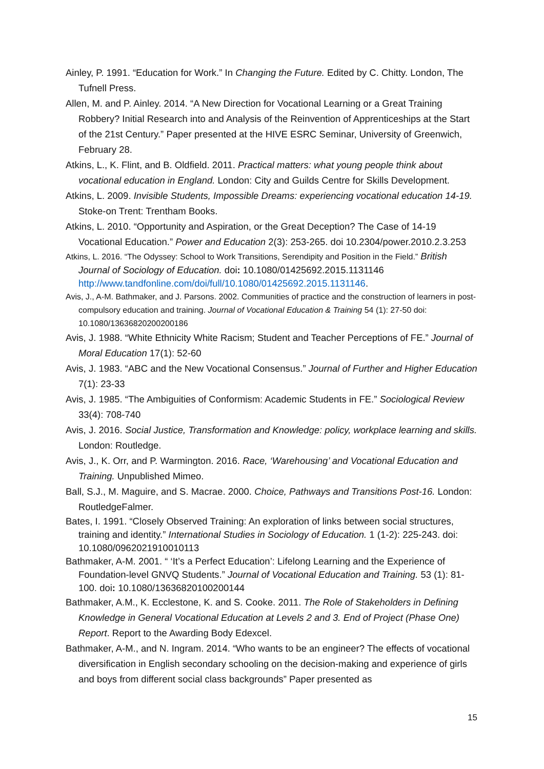Ainley, P. 1991. “Education for Work.” In Changing the Future. Edited by C. Chitty. London, The Tufnell Press.
Allen, M. and P. Ainley. 2014. “A New Direction for Vocational Learning or a Great Training Robbery? Initial Research into and Analysis of the Reinvention of Apprenticeships at the Start of the 21st Century.” Paper presented at the HIVE ESRC Seminar, University of Greenwich, February 28.
Atkins, L., K. Flint, and B. Oldfield. 2011. Practical matters: what young people think about vocational education in England. London: City and Guilds Centre for Skills Development.
Atkins, L. 2009. Invisible Students, Impossible Dreams: experiencing vocational education 14-19. Stoke-on Trent: Trentham Books.
Atkins, L. 2010. “Opportunity and Aspiration, or the Great Deception? The Case of 14-19 Vocational Education.” Power and Education 2(3): 253-265. doi 10.2304/power.2010.2.3.253
Atkins, L. 2016. “The Odyssey: School to Work Transitions, Serendipity and Position in the Field.” British Journal of Sociology of Education. doi: 10.1080/01425692.2015.1131146 http://www.tandfonline.com/doi/full/10.1080/01425692.2015.1131146.
Avis, J., A-M. Bathmaker, and J. Parsons. 2002. Communities of practice and the construction of learners in post-compulsory education and training. Journal of Vocational Education & Training 54 (1): 27-50 doi: 10.1080/13636820200200186
Avis, J. 1988. “White Ethnicity White Racism; Student and Teacher Perceptions of FE.” Journal of Moral Education 17(1): 52-60
Avis, J. 1983. “ABC and the New Vocational Consensus.” Journal of Further and Higher Education 7(1): 23-33
Avis, J. 1985. “The Ambiguities of Conformism: Academic Students in FE.” Sociological Review 33(4): 708-740
Avis, J. 2016. Social Justice, Transformation and Knowledge: policy, workplace learning and skills. London: Routledge.
Avis, J., K. Orr, and P. Warmington. 2016. Race, ‘Warehousing’ and Vocational Education and Training. Unpublished Mimeo.
Ball, S.J., M. Maguire, and S. Macrae. 2000. Choice, Pathways and Transitions Post-16. London: RoutledgeFalmer.
Bates, I. 1991. “Closely Observed Training: An exploration of links between social structures, training and identity.” International Studies in Sociology of Education. 1 (1-2): 225-243. doi: 10.1080/0962021910010113
Bathmaker, A-M. 2001. “ ‘It’s a Perfect Education’: Lifelong Learning and the Experience of Foundation-level GNVQ Students.” Journal of Vocational Education and Training. 53 (1): 81-100. doi: 10.1080/13636820100200144
Bathmaker, A.M., K. Ecclestone, K. and S. Cooke. 2011. The Role of Stakeholders in Defining Knowledge in General Vocational Education at Levels 2 and 3. End of Project (Phase One) Report. Report to the Awarding Body Edexcel.
Bathmaker, A-M., and N. Ingram. 2014. “Who wants to be an engineer? The effects of vocational diversification in English secondary schooling on the decision-making and experience of girls and boys from different social class backgrounds” Paper presented as
15